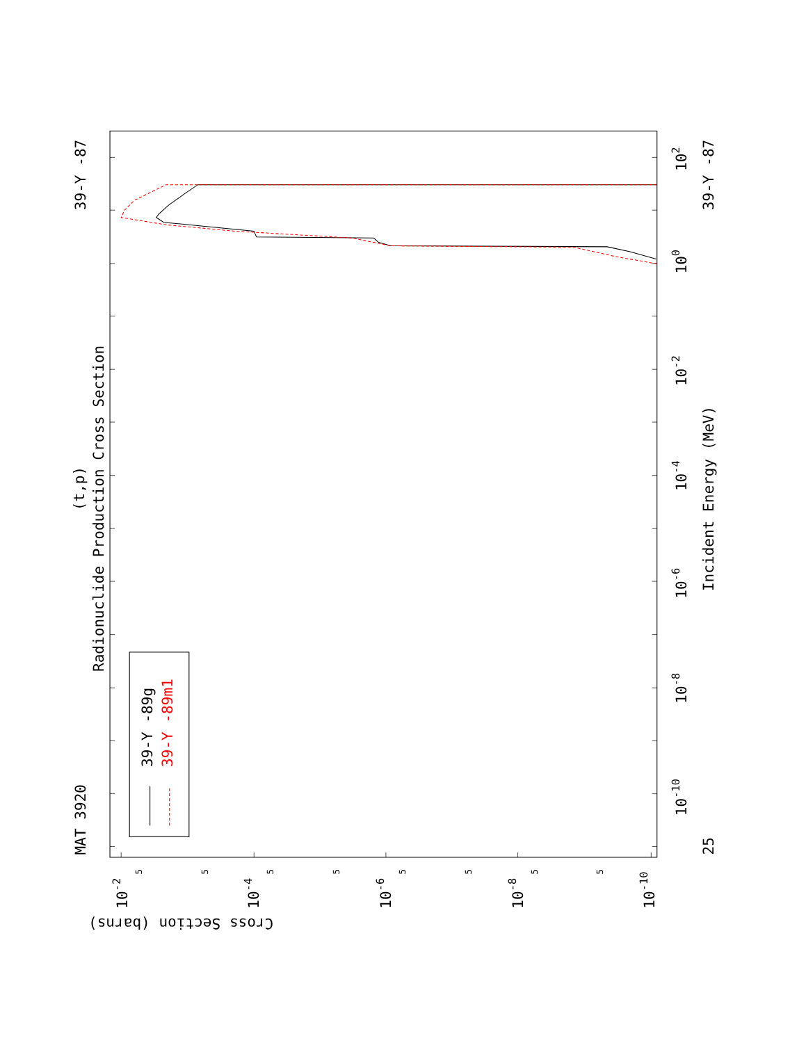39-Y -89g
39-Y -89m1
MAT 3920
39-Y -87
39-Y -87
25
(t,p)
Radionuclide Production Cross Section
Incident Energy (MeV)
Cross Section (barns)
102
100
10-2
10-4
10-6
10-8
10-10
10-2
10-4
10-6
10-8
10-10
5
5
5
5
5
5
5
5